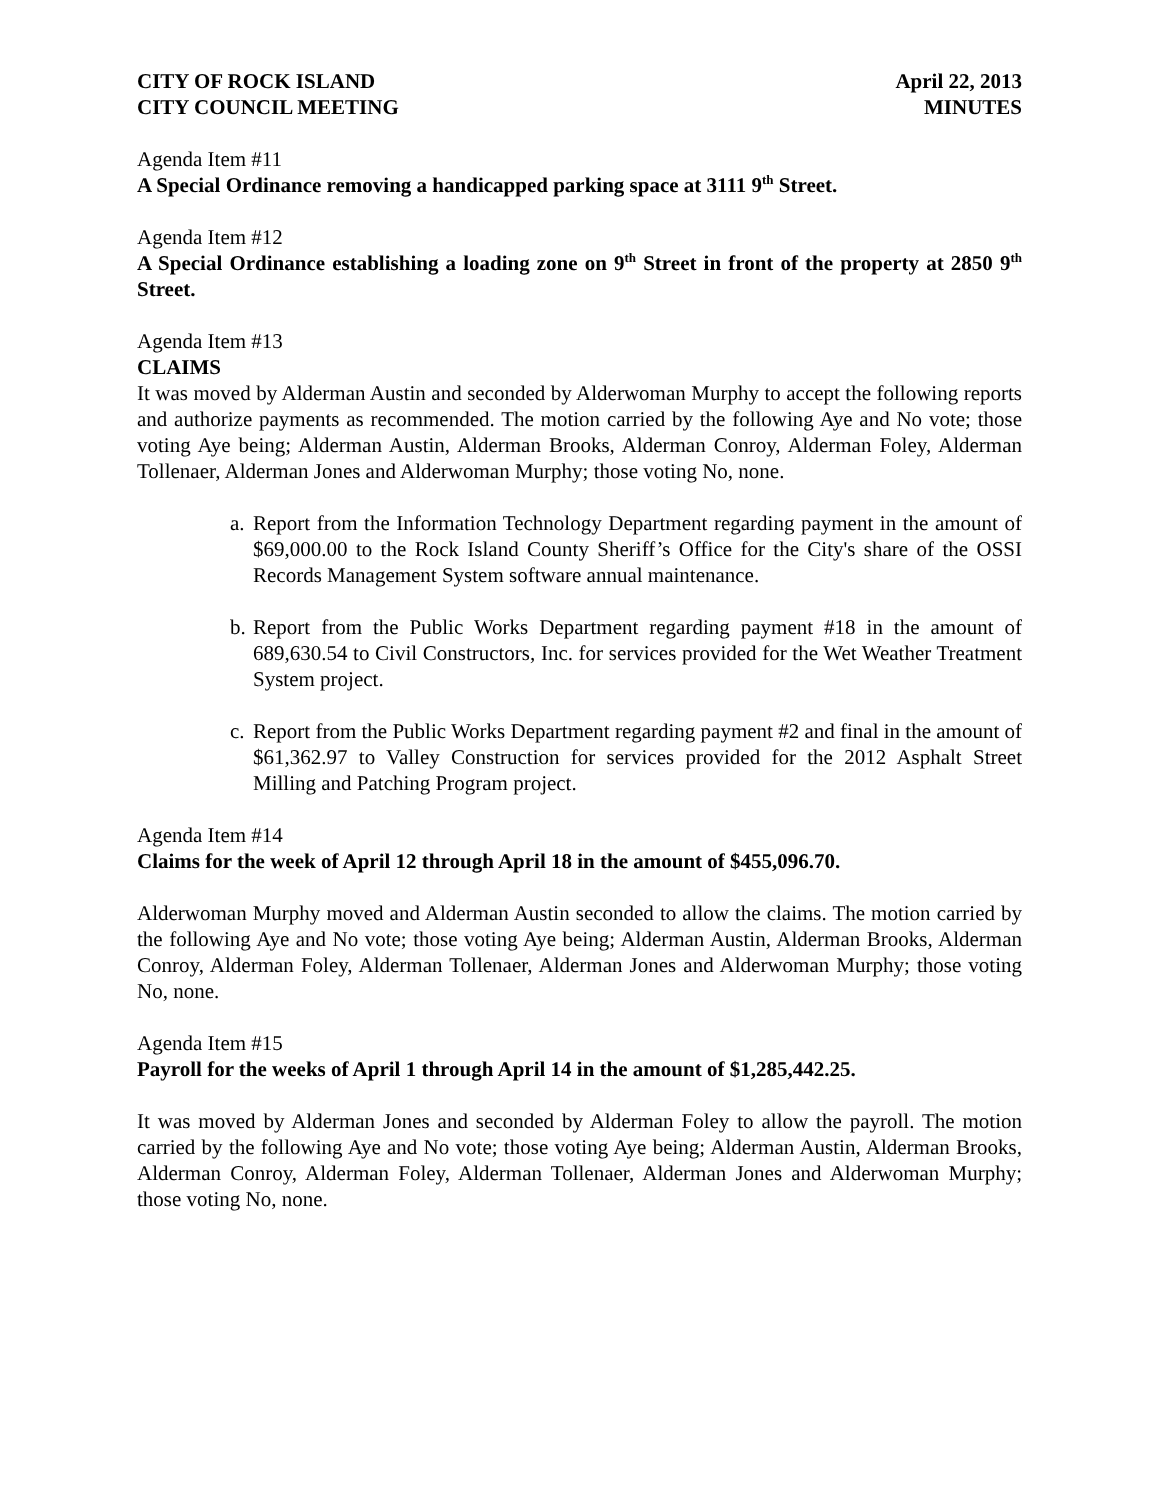CITY OF ROCK ISLAND April 22, 2013
CITY COUNCIL MEETING MINUTES
Agenda Item #11
A Special Ordinance removing a handicapped parking space at 3111 9<sup>th</sup> Street.
Agenda Item #12
A Special Ordinance establishing a loading zone on 9<sup>th</sup> Street in front of the property at 2850 9<sup>th</sup> Street.
Agenda Item #13
CLAIMS
It was moved by Alderman Austin and seconded by Alderwoman Murphy to accept the following reports and authorize payments as recommended. The motion carried by the following Aye and No vote; those voting Aye being; Alderman Austin, Alderman Brooks, Alderman Conroy, Alderman Foley, Alderman Tollenaer, Alderman Jones and Alderwoman Murphy; those voting No, none.
a.
Report from the Information Technology Department regarding payment in the amount of $69,000.00 to the Rock Island County Sheriff’s Office for the City's share of the OSSI Records Management System software annual maintenance.
b.
Report from the Public Works Department regarding payment #18 in the amount of 689,630.54 to Civil Constructors, Inc. for services provided for the Wet Weather Treatment System project.
c.
Report from the Public Works Department regarding payment #2 and final in the amount of $61,362.97 to Valley Construction for services provided for the 2012 Asphalt Street Milling and Patching Program project.
Agenda Item #14
Claims for the week of April 12 through April 18 in the amount of $455,096.70.
Alderwoman Murphy moved and Alderman Austin seconded to allow the claims. The motion carried by the following Aye and No vote; those voting Aye being; Alderman Austin, Alderman Brooks, Alderman Conroy, Alderman Foley, Alderman Tollenaer, Alderman Jones and Alderwoman Murphy; those voting No, none.
Agenda Item #15
Payroll for the weeks of April 1 through April 14 in the amount of $1,285,442.25.
It was moved by Alderman Jones and seconded by Alderman Foley to allow the payroll. The motion carried by the following Aye and No vote; those voting Aye being; Alderman Austin, Alderman Brooks, Alderman Conroy, Alderman Foley, Alderman Tollenaer, Alderman Jones and Alderwoman Murphy; those voting No, none.